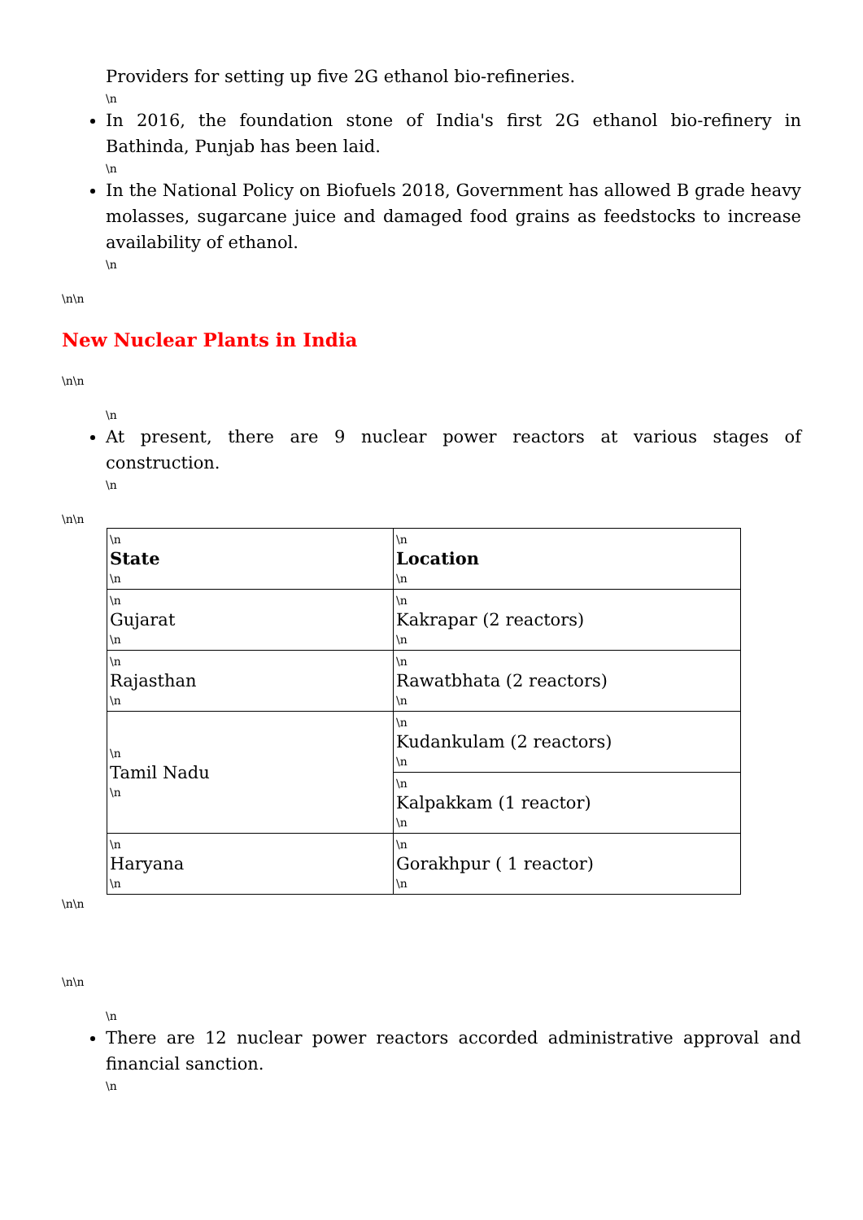Providers for setting up five 2G ethanol bio-refineries.
\n
In 2016, the foundation stone of India's first 2G ethanol bio-refinery in Bathinda, Punjab has been laid.
\n
In the National Policy on Biofuels 2018, Government has allowed B grade heavy molasses, sugarcane juice and damaged food grains as feedstocks to increase availability of ethanol.
\n
\n\n
New Nuclear Plants in India
\n\n
\n
At present, there are 9 nuclear power reactors at various stages of construction.
\n
\n\n
| \n State \n | \n Location \n |
| \n Gujarat \n | \n Kakrapar (2 reactors) \n |
| \n Rajasthan \n | \n Rawatbhata (2 reactors) \n |
| \n Tamil Nadu \n | \n Kudankulam (2 reactors) \n |
| | \n Kalpakkam (1 reactor) \n |
| \n Haryana \n | \n Gorakhpur ( 1 reactor) \n |
\n\n
\n\n
\n
There are 12 nuclear power reactors accorded administrative approval and financial sanction.
\n